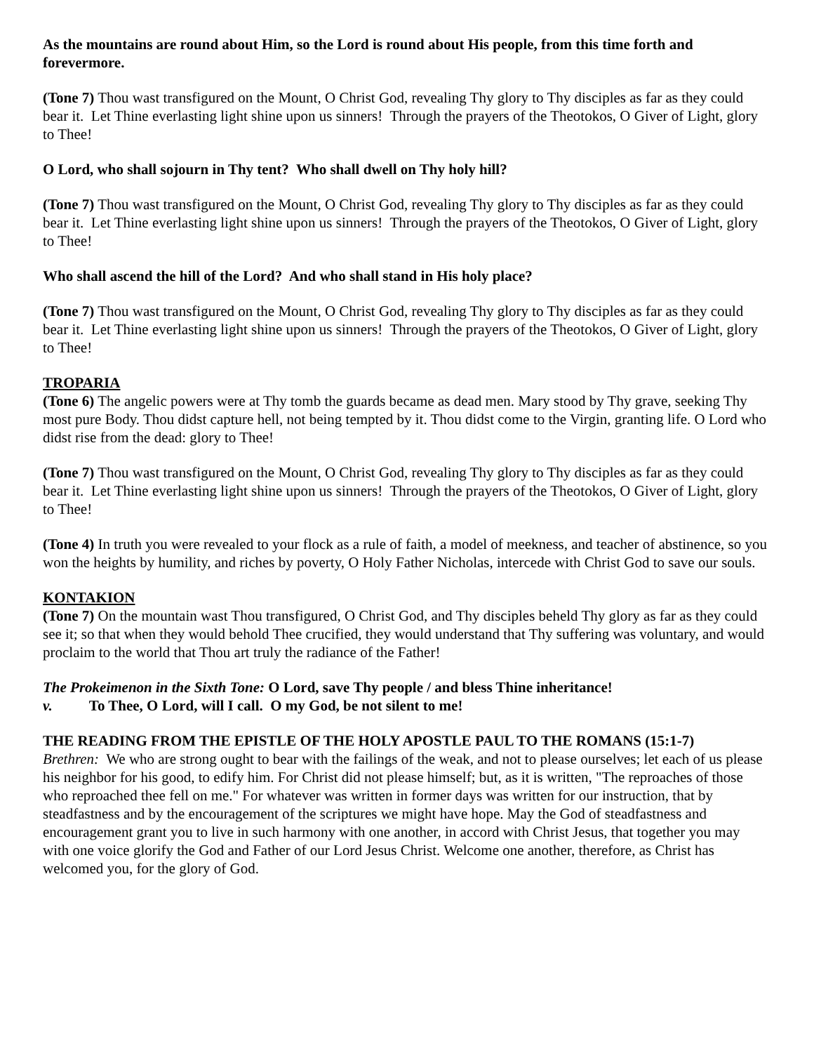As the mountains are round about Him, so the Lord is round about His people, from this time forth and forevermore.
(Tone 7) Thou wast transfigured on the Mount, O Christ God, revealing Thy glory to Thy disciples as far as they could bear it. Let Thine everlasting light shine upon us sinners! Through the prayers of the Theotokos, O Giver of Light, glory to Thee!
O Lord, who shall sojourn in Thy tent? Who shall dwell on Thy holy hill?
(Tone 7) Thou wast transfigured on the Mount, O Christ God, revealing Thy glory to Thy disciples as far as they could bear it. Let Thine everlasting light shine upon us sinners! Through the prayers of the Theotokos, O Giver of Light, glory to Thee!
Who shall ascend the hill of the Lord? And who shall stand in His holy place?
(Tone 7) Thou wast transfigured on the Mount, O Christ God, revealing Thy glory to Thy disciples as far as they could bear it. Let Thine everlasting light shine upon us sinners! Through the prayers of the Theotokos, O Giver of Light, glory to Thee!
TROPARIA
(Tone 6) The angelic powers were at Thy tomb the guards became as dead men. Mary stood by Thy grave, seeking Thy most pure Body. Thou didst capture hell, not being tempted by it. Thou didst come to the Virgin, granting life. O Lord who didst rise from the dead: glory to Thee!
(Tone 7) Thou wast transfigured on the Mount, O Christ God, revealing Thy glory to Thy disciples as far as they could bear it. Let Thine everlasting light shine upon us sinners! Through the prayers of the Theotokos, O Giver of Light, glory to Thee!
(Tone 4) In truth you were revealed to your flock as a rule of faith, a model of meekness, and teacher of abstinence, so you won the heights by humility, and riches by poverty, O Holy Father Nicholas, intercede with Christ God to save our souls.
KONTAKION
(Tone 7) On the mountain wast Thou transfigured, O Christ God, and Thy disciples beheld Thy glory as far as they could see it; so that when they would behold Thee crucified, they would understand that Thy suffering was voluntary, and would proclaim to the world that Thou art truly the radiance of the Father!
The Prokeimenon in the Sixth Tone: O Lord, save Thy people / and bless Thine inheritance!
v. To Thee, O Lord, will I call. O my God, be not silent to me!
THE READING FROM THE EPISTLE OF THE HOLY APOSTLE PAUL TO THE ROMANS (15:1-7)
Brethren: We who are strong ought to bear with the failings of the weak, and not to please ourselves; let each of us please his neighbor for his good, to edify him. For Christ did not please himself; but, as it is written, "The reproaches of those who reproached thee fell on me." For whatever was written in former days was written for our instruction, that by steadfastness and by the encouragement of the scriptures we might have hope. May the God of steadfastness and encouragement grant you to live in such harmony with one another, in accord with Christ Jesus, that together you may with one voice glorify the God and Father of our Lord Jesus Christ. Welcome one another, therefore, as Christ has welcomed you, for the glory of God.